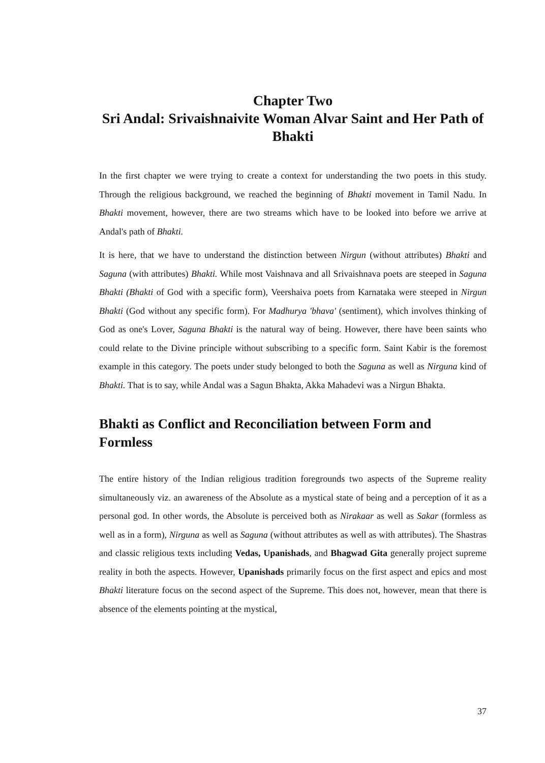Chapter Two
Sri Andal: Srivaishnaivite Woman Alvar Saint and Her Path of Bhakti
In the first chapter we were trying to create a context for understanding the two poets in this study. Through the religious background, we reached the beginning of Bhakti movement in Tamil Nadu. In Bhakti movement, however, there are two streams which have to be looked into before we arrive at Andal's path of Bhakti.
It is here, that we have to understand the distinction between Nirgun (without attributes) Bhakti and Saguna (with attributes) Bhakti. While most Vaishnava and all Srivaishnava poets are steeped in Saguna Bhakti (Bhakti of God with a specific form), Veershaiva poets from Karnataka were steeped in Nirgun Bhakti (God without any specific form). For Madhurya 'bhava' (sentiment), which involves thinking of God as one's Lover, Saguna Bhakti is the natural way of being. However, there have been saints who could relate to the Divine principle without subscribing to a specific form. Saint Kabir is the foremost example in this category. The poets under study belonged to both the Saguna as well as Nirguna kind of Bhakti. That is to say, while Andal was a Sagun Bhakta, Akka Mahadevi was a Nirgun Bhakta.
Bhakti as Conflict and Reconciliation between Form and Formless
The entire history of the Indian religious tradition foregrounds two aspects of the Supreme reality simultaneously viz. an awareness of the Absolute as a mystical state of being and a perception of it as a personal god. In other words, the Absolute is perceived both as Nirakaar as well as Sakar (formless as well as in a form), Nirguna as well as Saguna (without attributes as well as with attributes). The Shastras and classic religious texts including Vedas, Upanishads, and Bhagwad Gita generally project supreme reality in both the aspects. However, Upanishads primarily focus on the first aspect and epics and most Bhakti literature focus on the second aspect of the Supreme. This does not, however, mean that there is absence of the elements pointing at the mystical,
37